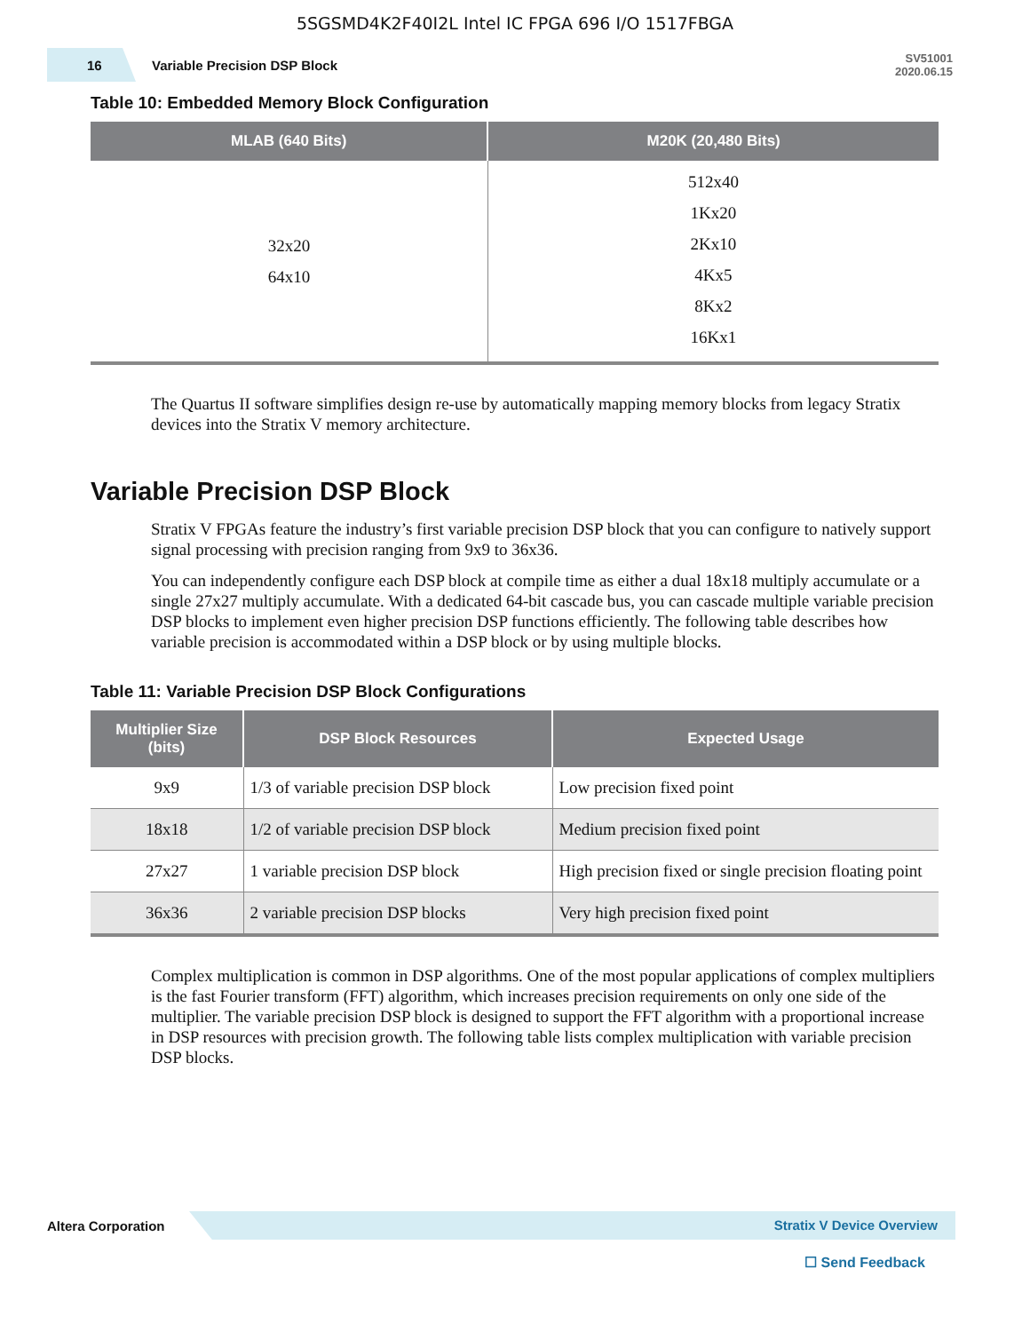5SGSMD4K2F40I2L Intel IC FPGA 696 I/O 1517FBGA
16
Variable Precision DSP Block
SV51001
2020.06.15
Table 10: Embedded Memory Block Configuration
| MLAB (640 Bits) | M20K (20,480 Bits) |
| --- | --- |
| 32x20 64x10 | 512x40 1Kx20 2Kx10 4Kx5 8Kx2 16Kx1 |
The Quartus II software simplifies design re-use by automatically mapping memory blocks from legacy Stratix devices into the Stratix V memory architecture.
Variable Precision DSP Block
Stratix V FPGAs feature the industry’s first variable precision DSP block that you can configure to natively support signal processing with precision ranging from 9x9 to 36x36.
You can independently configure each DSP block at compile time as either a dual 18x18 multiply accumulate or a single 27x27 multiply accumulate. With a dedicated 64-bit cascade bus, you can cascade multiple variable precision DSP blocks to implement even higher precision DSP functions efficiently. The following table describes how variable precision is accommodated within a DSP block or by using multiple blocks.
Table 11: Variable Precision DSP Block Configurations
| Multiplier Size (bits) | DSP Block Resources | Expected Usage |
| --- | --- | --- |
| 9x9 | 1/3 of variable precision DSP block | Low precision fixed point |
| 18x18 | 1/2 of variable precision DSP block | Medium precision fixed point |
| 27x27 | 1 variable precision DSP block | High precision fixed or single precision floating point |
| 36x36 | 2 variable precision DSP blocks | Very high precision fixed point |
Complex multiplication is common in DSP algorithms. One of the most popular applications of complex multipliers is the fast Fourier transform (FFT) algorithm, which increases precision requirements on only one side of the multiplier. The variable precision DSP block is designed to support the FFT algorithm with a proportional increase in DSP resources with precision growth. The following table lists complex multiplication with variable precision DSP blocks.
Altera Corporation
Stratix V Device Overview
☐ Send Feedback